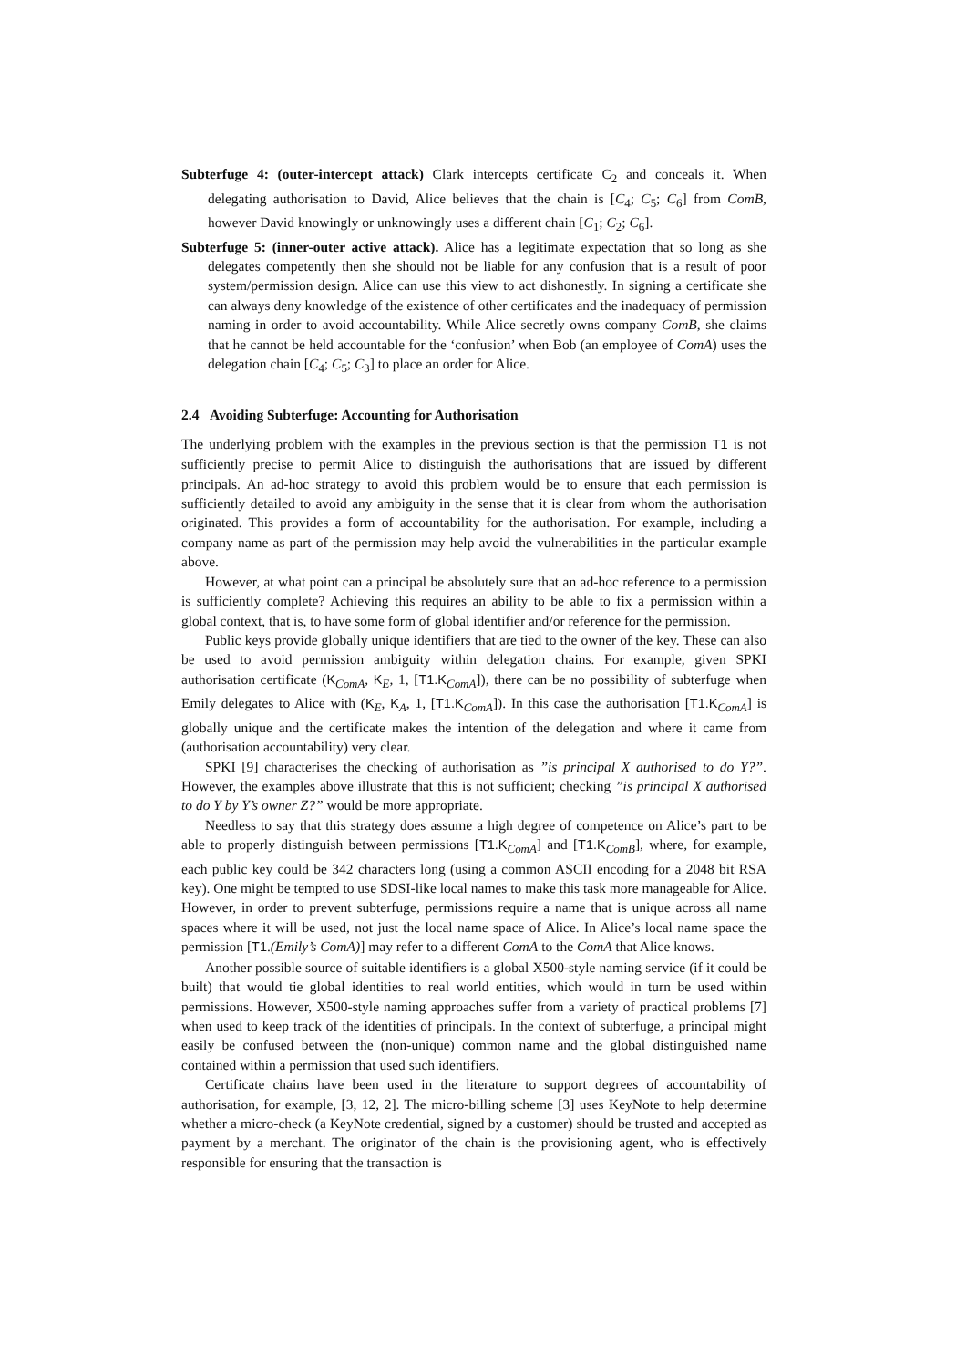Subterfuge 4: (outer-intercept attack) Clark intercepts certificate C<sub>2</sub> and conceals it. When delegating authorisation to David, Alice believes that the chain is [C<sub>4</sub>; C<sub>5</sub>; C<sub>6</sub>] from ComB, however David knowingly or unknowingly uses a different chain [C<sub>1</sub>; C<sub>2</sub>; C<sub>6</sub>].
Subterfuge 5: (inner-outer active attack). Alice has a legitimate expectation that so long as she delegates competently then she should not be liable for any confusion that is a result of poor system/permission design. Alice can use this view to act dishonestly. In signing a certificate she can always deny knowledge of the existence of other certificates and the inadequacy of permission naming in order to avoid accountability. While Alice secretly owns company ComB, she claims that he cannot be held accountable for the ‘confusion’ when Bob (an employee of ComA) uses the delegation chain [C<sub>4</sub>; C<sub>5</sub>; C<sub>3</sub>] to place an order for Alice.
2.4 Avoiding Subterfuge: Accounting for Authorisation
The underlying problem with the examples in the previous section is that the permission T1 is not sufficiently precise to permit Alice to distinguish the authorisations that are issued by different principals. An ad-hoc strategy to avoid this problem would be to ensure that each permission is sufficiently detailed to avoid any ambiguity in the sense that it is clear from whom the authorisation originated. This provides a form of accountability for the authorisation. For example, including a company name as part of the permission may help avoid the vulnerabilities in the particular example above.
However, at what point can a principal be absolutely sure that an ad-hoc reference to a permission is sufficiently complete? Achieving this requires an ability to be able to fix a permission within a global context, that is, to have some form of global identifier and/or reference for the permission.
Public keys provide globally unique identifiers that are tied to the owner of the key. These can also be used to avoid permission ambiguity within delegation chains. For example, given SPKI authorisation certificate (K<sub>ComA</sub>, K<sub>E</sub>, 1, [T1.K<sub>ComA</sub>]), there can be no possibility of subterfuge when Emily delegates to Alice with (K<sub>E</sub>, K<sub>A</sub>, 1, [T1.K<sub>ComA</sub>]). In this case the authorisation [T1.K<sub>ComA</sub>] is globally unique and the certificate makes the intention of the delegation and where it came from (authorisation accountability) very clear.
SPKI [9] characterises the checking of authorisation as ”is principal X authorised to do Y?”. However, the examples above illustrate that this is not sufficient; checking ”is principal X authorised to do Y by Y’s owner Z?” would be more appropriate.
Needless to say that this strategy does assume a high degree of competence on Alice’s part to be able to properly distinguish between permissions [T1.K<sub>ComA</sub>] and [T1.K<sub>ComB</sub>], where, for example, each public key could be 342 characters long (using a common ASCII encoding for a 2048 bit RSA key). One might be tempted to use SDSI-like local names to make this task more manageable for Alice. However, in order to prevent subterfuge, permissions require a name that is unique across all name spaces where it will be used, not just the local name space of Alice. In Alice’s local name space the permission [T1.(Emily’s ComA)] may refer to a different ComA to the ComA that Alice knows.
Another possible source of suitable identifiers is a global X500-style naming service (if it could be built) that would tie global identities to real world entities, which would in turn be used within permissions. However, X500-style naming approaches suffer from a variety of practical problems [7] when used to keep track of the identities of principals. In the context of subterfuge, a principal might easily be confused between the (non-unique) common name and the global distinguished name contained within a permission that used such identifiers.
Certificate chains have been used in the literature to support degrees of accountability of authorisation, for example, [3, 12, 2]. The micro-billing scheme [3] uses KeyNote to help determine whether a micro-check (a KeyNote credential, signed by a customer) should be trusted and accepted as payment by a merchant. The originator of the chain is the provisioning agent, who is effectively responsible for ensuring that the transaction is